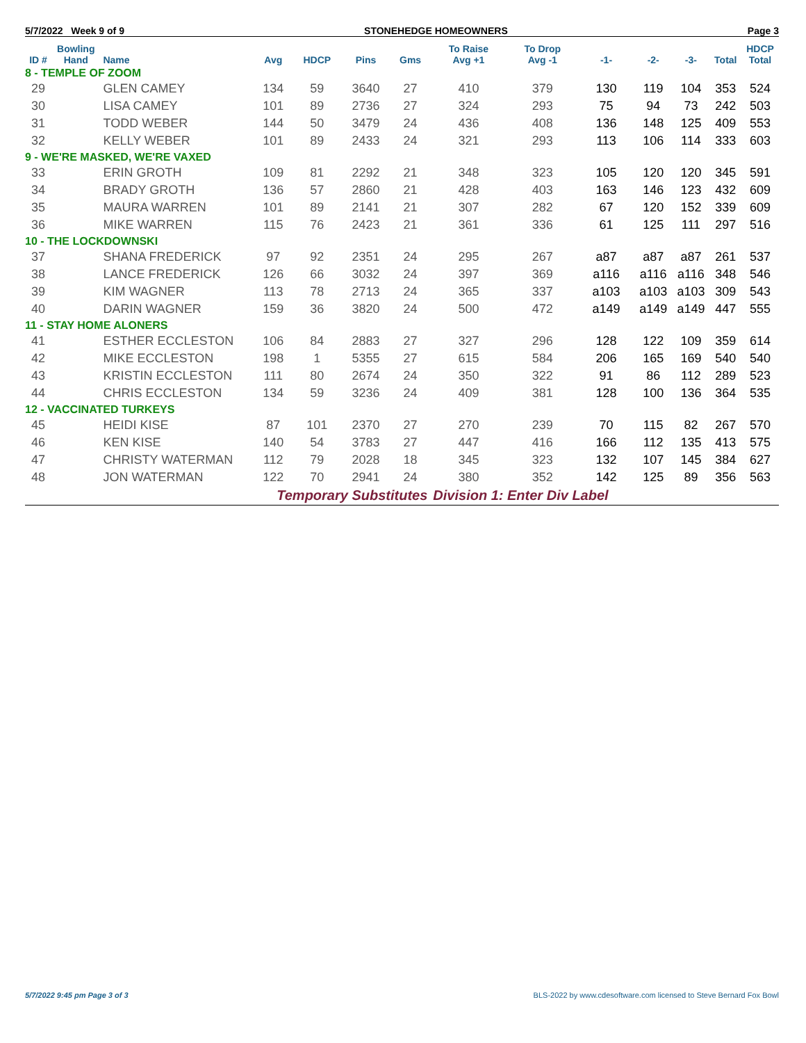5/7/2022 Week 9 of 9 STONEHEDGE HOMEOWNERS Page 3
| ID # | Bowling Hand | Name | Avg | HDCP | Pins | Gms | To Raise Avg +1 | To Drop Avg -1 | -1- | -2- | -3- | Total | HDCP Total |
| --- | --- | --- | --- | --- | --- | --- | --- | --- | --- | --- | --- | --- | --- |
| 8 - TEMPLE OF ZOOM | | | | | | | | | | | | | |
| 29 | | GLEN CAMEY | 134 | 59 | 3640 | 27 | 410 | 379 | 130 | 119 | 104 | 353 | 524 |
| 30 | | LISA CAMEY | 101 | 89 | 2736 | 27 | 324 | 293 | 75 | 94 | 73 | 242 | 503 |
| 31 | | TODD WEBER | 144 | 50 | 3479 | 24 | 436 | 408 | 136 | 148 | 125 | 409 | 553 |
| 32 | | KELLY WEBER | 101 | 89 | 2433 | 24 | 321 | 293 | 113 | 106 | 114 | 333 | 603 |
| 9 - WE'RE MASKED, WE'RE VAXED | | | | | | | | | | | | | |
| 33 | | ERIN GROTH | 109 | 81 | 2292 | 21 | 348 | 323 | 105 | 120 | 120 | 345 | 591 |
| 34 | | BRADY GROTH | 136 | 57 | 2860 | 21 | 428 | 403 | 163 | 146 | 123 | 432 | 609 |
| 35 | | MAURA WARREN | 101 | 89 | 2141 | 21 | 307 | 282 | 67 | 120 | 152 | 339 | 609 |
| 36 | | MIKE WARREN | 115 | 76 | 2423 | 21 | 361 | 336 | 61 | 125 | 111 | 297 | 516 |
| 10 - THE LOCKDOWNSKI | | | | | | | | | | | | | |
| 37 | | SHANA FREDERICK | 97 | 92 | 2351 | 24 | 295 | 267 | a87 | a87 | a87 | 261 | 537 |
| 38 | | LANCE FREDERICK | 126 | 66 | 3032 | 24 | 397 | 369 | a116 | a116 | a116 | 348 | 546 |
| 39 | | KIM WAGNER | 113 | 78 | 2713 | 24 | 365 | 337 | a103 | a103 | a103 | 309 | 543 |
| 40 | | DARIN WAGNER | 159 | 36 | 3820 | 24 | 500 | 472 | a149 | a149 | a149 | 447 | 555 |
| 11 - STAY HOME ALONERS | | | | | | | | | | | | | |
| 41 | | ESTHER ECCLESTON | 106 | 84 | 2883 | 27 | 327 | 296 | 128 | 122 | 109 | 359 | 614 |
| 42 | | MIKE ECCLESTON | 198 | 1 | 5355 | 27 | 615 | 584 | 206 | 165 | 169 | 540 | 540 |
| 43 | | KRISTIN ECCLESTON | 111 | 80 | 2674 | 24 | 350 | 322 | 91 | 86 | 112 | 289 | 523 |
| 44 | | CHRIS ECCLESTON | 134 | 59 | 3236 | 24 | 409 | 381 | 128 | 100 | 136 | 364 | 535 |
| 12 - VACCINATED TURKEYS | | | | | | | | | | | | | |
| 45 | | HEIDI KISE | 87 | 101 | 2370 | 27 | 270 | 239 | 70 | 115 | 82 | 267 | 570 |
| 46 | | KEN KISE | 140 | 54 | 3783 | 27 | 447 | 416 | 166 | 112 | 135 | 413 | 575 |
| 47 | | CHRISTY WATERMAN | 112 | 79 | 2028 | 18 | 345 | 323 | 132 | 107 | 145 | 384 | 627 |
| 48 | | JON WATERMAN | 122 | 70 | 2941 | 24 | 380 | 352 | 142 | 125 | 89 | 356 | 563 |
| | | | Temporary Substitutes | | | | Division 1: Enter Div Label | | | | | | |
5/7/2022 9:45 pm Page 3 of 3 BLS-2022 by www.cdesoftware.com licensed to Steve Bernard Fox Bowl